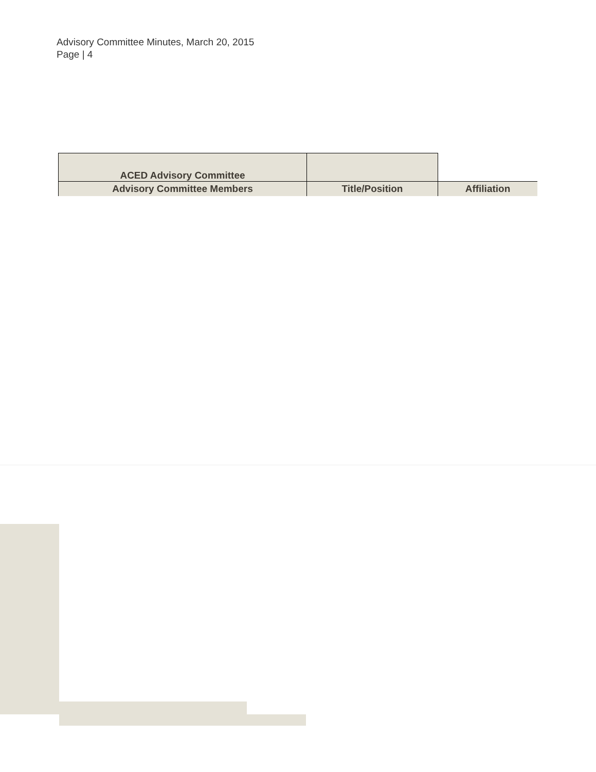Advisory Committee Minutes, March 20, 2015
Page | 4
| ACED Advisory Committee | | |
| --- | --- | --- |
| Advisory Committee Members | Title/Position | Affiliation |